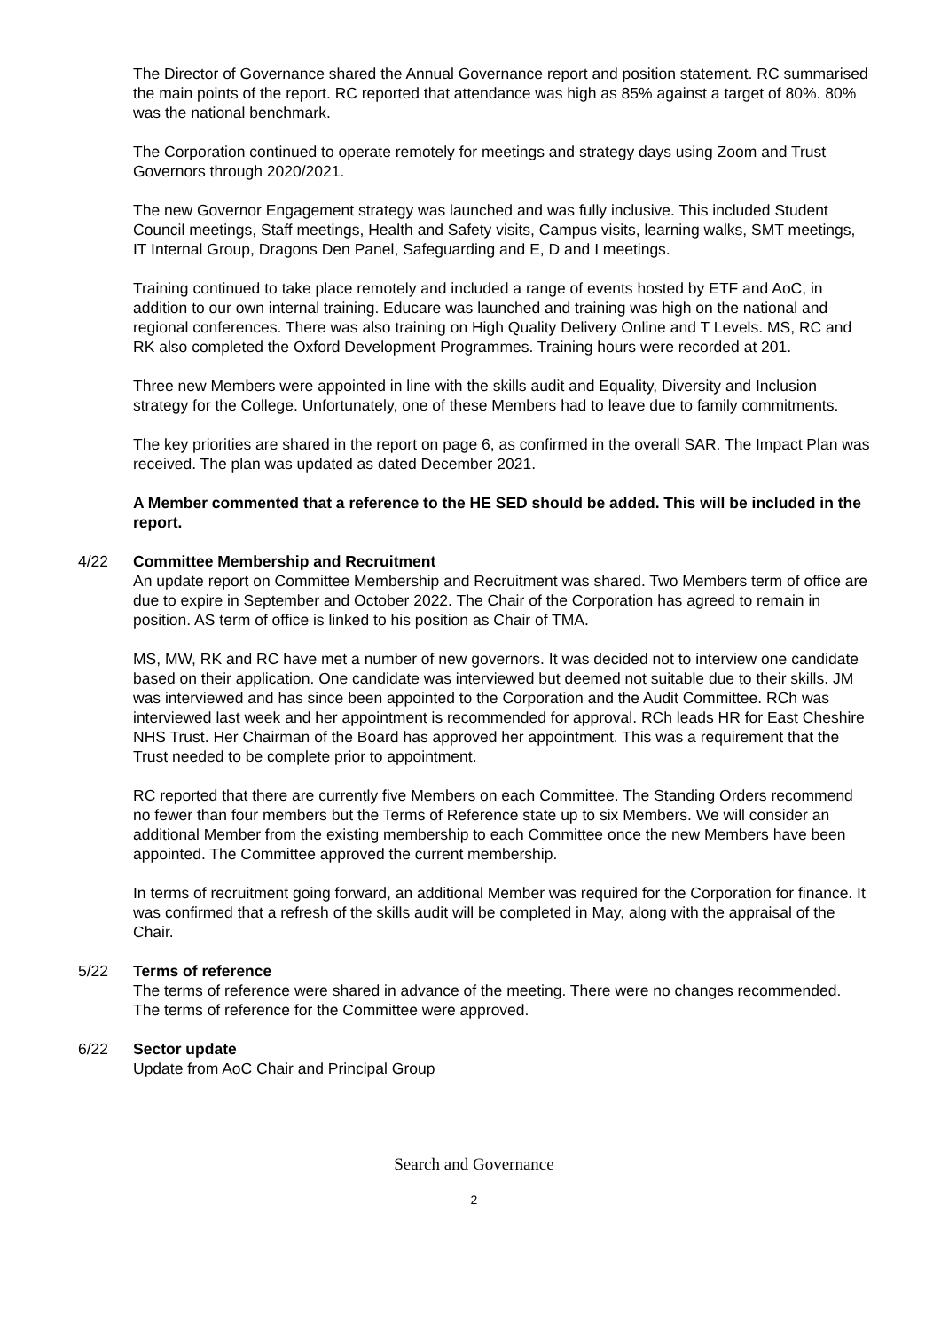The Director of Governance shared the Annual Governance report and position statement. RC summarised the main points of the report. RC reported that attendance was high as 85% against a target of 80%. 80% was the national benchmark.
The Corporation continued to operate remotely for meetings and strategy days using Zoom and Trust Governors through 2020/2021.
The new Governor Engagement strategy was launched and was fully inclusive. This included Student Council meetings, Staff meetings, Health and Safety visits, Campus visits, learning walks, SMT meetings, IT Internal Group, Dragons Den Panel, Safeguarding and E, D and I meetings.
Training continued to take place remotely and included a range of events hosted by ETF and AoC, in addition to our own internal training. Educare was launched and training was high on the national and regional conferences. There was also training on High Quality Delivery Online and T Levels. MS, RC and RK also completed the Oxford Development Programmes. Training hours were recorded at 201.
Three new Members were appointed in line with the skills audit and Equality, Diversity and Inclusion strategy for the College. Unfortunately, one of these Members had to leave due to family commitments.
The key priorities are shared in the report on page 6, as confirmed in the overall SAR. The Impact Plan was received. The plan was updated as dated December 2021.
A Member commented that a reference to the HE SED should be added. This will be included in the report.
4/22 Committee Membership and Recruitment
An update report on Committee Membership and Recruitment was shared. Two Members term of office are due to expire in September and October 2022. The Chair of the Corporation has agreed to remain in position. AS term of office is linked to his position as Chair of TMA.
MS, MW, RK and RC have met a number of new governors. It was decided not to interview one candidate based on their application. One candidate was interviewed but deemed not suitable due to their skills. JM was interviewed and has since been appointed to the Corporation and the Audit Committee. RCh was interviewed last week and her appointment is recommended for approval. RCh leads HR for East Cheshire NHS Trust. Her Chairman of the Board has approved her appointment. This was a requirement that the Trust needed to be complete prior to appointment.
RC reported that there are currently five Members on each Committee. The Standing Orders recommend no fewer than four members but the Terms of Reference state up to six Members. We will consider an additional Member from the existing membership to each Committee once the new Members have been appointed. The Committee approved the current membership.
In terms of recruitment going forward, an additional Member was required for the Corporation for finance. It was confirmed that a refresh of the skills audit will be completed in May, along with the appraisal of the Chair.
5/22 Terms of reference
The terms of reference were shared in advance of the meeting. There were no changes recommended. The terms of reference for the Committee were approved.
6/22 Sector update
Update from AoC Chair and Principal Group
Search and Governance
2